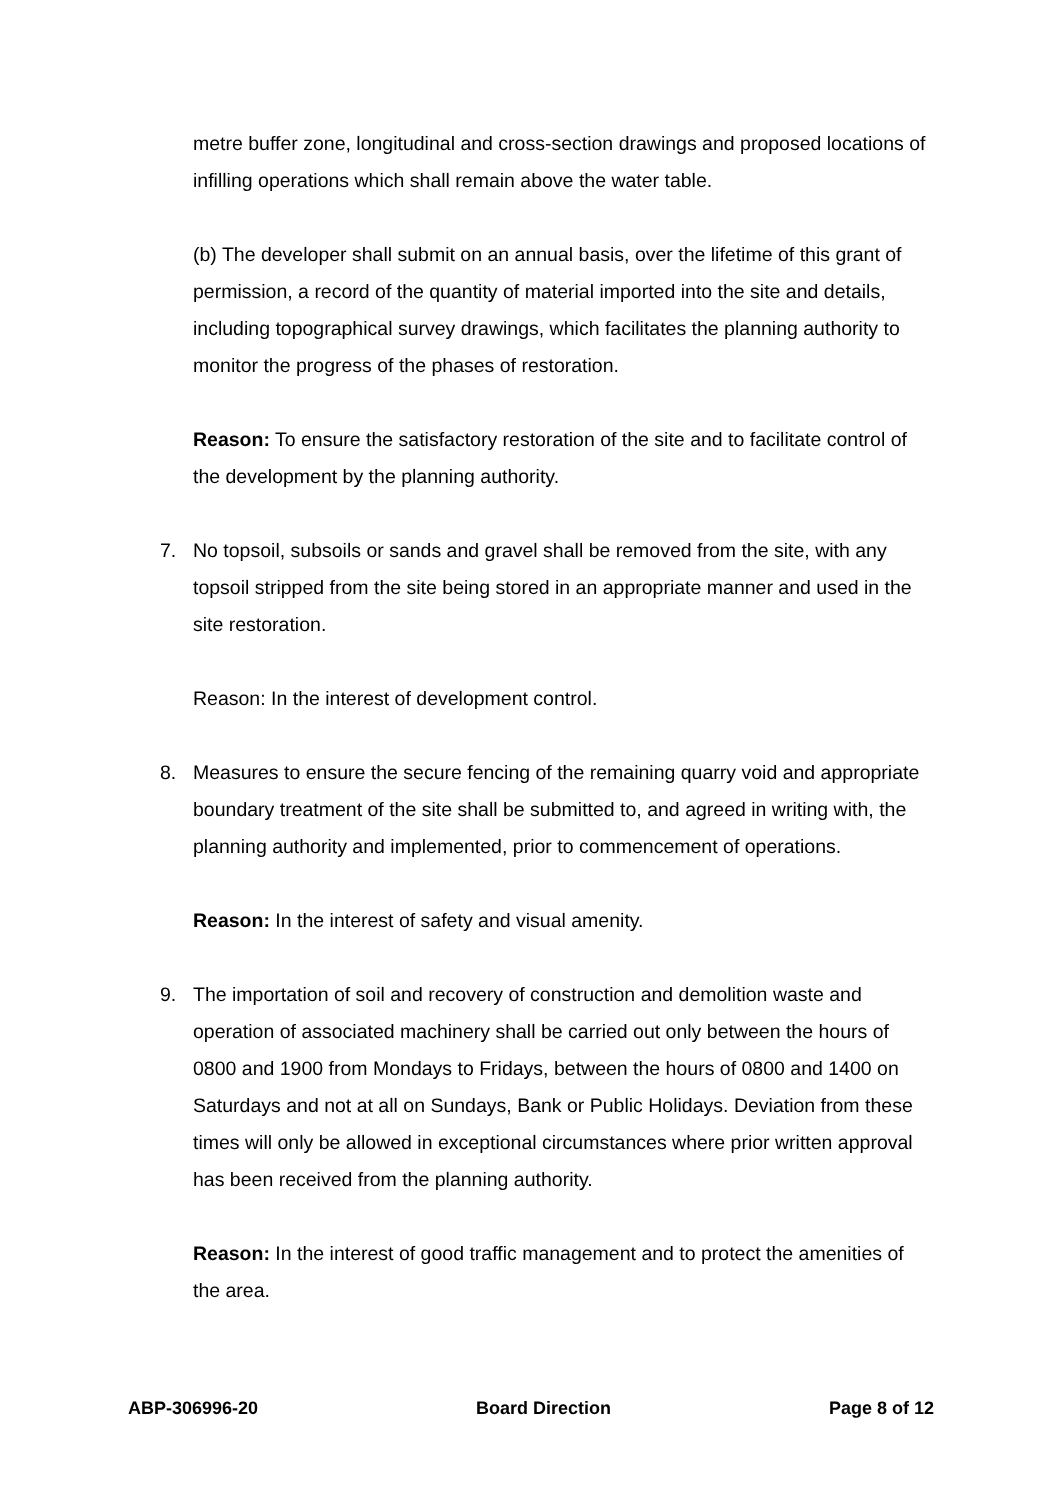metre buffer zone, longitudinal and cross-section drawings and proposed locations of infilling operations which shall remain above the water table.
(b) The developer shall submit on an annual basis, over the lifetime of this grant of permission, a record of the quantity of material imported into the site and details, including topographical survey drawings, which facilitates the planning authority to monitor the progress of the phases of restoration.
Reason: To ensure the satisfactory restoration of the site and to facilitate control of the development by the planning authority.
7. No topsoil, subsoils or sands and gravel shall be removed from the site, with any topsoil stripped from the site being stored in an appropriate manner and used in the site restoration.
Reason: In the interest of development control.
8. Measures to ensure the secure fencing of the remaining quarry void and appropriate boundary treatment of the site shall be submitted to, and agreed in writing with, the planning authority and implemented, prior to commencement of operations.
Reason: In the interest of safety and visual amenity.
9. The importation of soil and recovery of construction and demolition waste and operation of associated machinery shall be carried out only between the hours of 0800 and 1900 from Mondays to Fridays, between the hours of 0800 and 1400 on Saturdays and not at all on Sundays, Bank or Public Holidays. Deviation from these times will only be allowed in exceptional circumstances where prior written approval has been received from the planning authority.
Reason: In the interest of good traffic management and to protect the amenities of the area.
ABP-306996-20 Board Direction Page 8 of 12